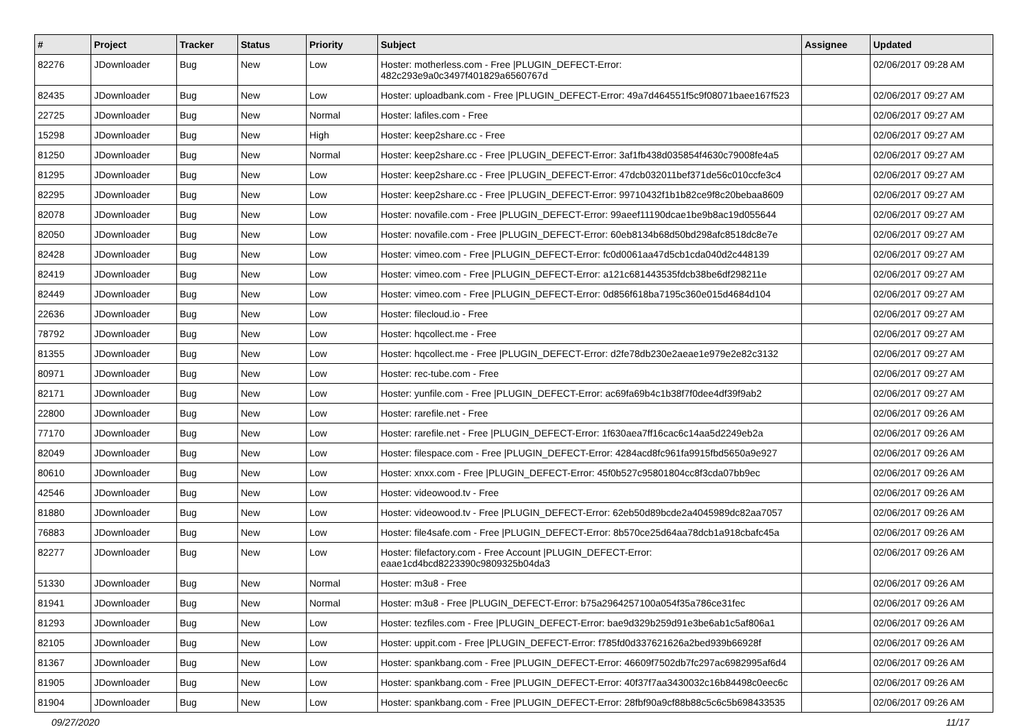| # | Project | Tracker | Status | Priority | Subject | Assignee | Updated |
| --- | --- | --- | --- | --- | --- | --- | --- |
| 82276 | JDownloader | Bug | New | Low | Hoster: motherless.com - Free /PLUGIN_DEFECT-Error: 482c293e9a0c3497f401829a6560767d | | 02/06/2017 09:28 AM |
| 82435 | JDownloader | Bug | New | Low | Hoster: uploadbank.com - Free /PLUGIN_DEFECT-Error: 49a7d464551f5c9f08071baee167f523 | | 02/06/2017 09:27 AM |
| 22725 | JDownloader | Bug | New | Normal | Hoster: lafiles.com - Free | | 02/06/2017 09:27 AM |
| 15298 | JDownloader | Bug | New | High | Hoster: keep2share.cc - Free | | 02/06/2017 09:27 AM |
| 81250 | JDownloader | Bug | New | Normal | Hoster: keep2share.cc - Free /PLUGIN_DEFECT-Error: 3af1fb438d035854f4630c79008fe4a5 | | 02/06/2017 09:27 AM |
| 81295 | JDownloader | Bug | New | Low | Hoster: keep2share.cc - Free /PLUGIN_DEFECT-Error: 47dcb032011bef371de56c010ccfe3c4 | | 02/06/2017 09:27 AM |
| 82295 | JDownloader | Bug | New | Low | Hoster: keep2share.cc - Free /PLUGIN_DEFECT-Error: 99710432f1b1b82ce9f8c20bebaa8609 | | 02/06/2017 09:27 AM |
| 82078 | JDownloader | Bug | New | Low | Hoster: novafile.com - Free /PLUGIN_DEFECT-Error: 99aeef11190dcae1be9b8ac19d055644 | | 02/06/2017 09:27 AM |
| 82050 | JDownloader | Bug | New | Low | Hoster: novafile.com - Free /PLUGIN_DEFECT-Error: 60eb8134b68d50bd298afc8518dc8e7e | | 02/06/2017 09:27 AM |
| 82428 | JDownloader | Bug | New | Low | Hoster: vimeo.com - Free /PLUGIN_DEFECT-Error: fc0d0061aa47d5cb1cda040d2c448139 | | 02/06/2017 09:27 AM |
| 82419 | JDownloader | Bug | New | Low | Hoster: vimeo.com - Free /PLUGIN_DEFECT-Error: a121c681443535fdcb38be6df298211e | | 02/06/2017 09:27 AM |
| 82449 | JDownloader | Bug | New | Low | Hoster: vimeo.com - Free /PLUGIN_DEFECT-Error: 0d856f618ba7195c360e015d4684d104 | | 02/06/2017 09:27 AM |
| 22636 | JDownloader | Bug | New | Low | Hoster: filecloud.io - Free | | 02/06/2017 09:27 AM |
| 78792 | JDownloader | Bug | New | Low | Hoster: hqcollect.me - Free | | 02/06/2017 09:27 AM |
| 81355 | JDownloader | Bug | New | Low | Hoster: hqcollect.me - Free /PLUGIN_DEFECT-Error: d2fe78db230e2aeae1e979e2e82c3132 | | 02/06/2017 09:27 AM |
| 80971 | JDownloader | Bug | New | Low | Hoster: rec-tube.com - Free | | 02/06/2017 09:27 AM |
| 82171 | JDownloader | Bug | New | Low | Hoster: yunfile.com - Free /PLUGIN_DEFECT-Error: ac69fa69b4c1b38f7f0dee4df39f9ab2 | | 02/06/2017 09:27 AM |
| 22800 | JDownloader | Bug | New | Low | Hoster: rarefile.net - Free | | 02/06/2017 09:26 AM |
| 77170 | JDownloader | Bug | New | Low | Hoster: rarefile.net - Free /PLUGIN_DEFECT-Error: 1f630aea7ff16cac6c14aa5d2249eb2a | | 02/06/2017 09:26 AM |
| 82049 | JDownloader | Bug | New | Low | Hoster: filespace.com - Free /PLUGIN_DEFECT-Error: 4284acd8fc961fa9915fbd5650a9e927 | | 02/06/2017 09:26 AM |
| 80610 | JDownloader | Bug | New | Low | Hoster: xnxx.com - Free /PLUGIN_DEFECT-Error: 45f0b527c95801804cc8f3cda07bb9ec | | 02/06/2017 09:26 AM |
| 42546 | JDownloader | Bug | New | Low | Hoster: videowood.tv - Free | | 02/06/2017 09:26 AM |
| 81880 | JDownloader | Bug | New | Low | Hoster: videowood.tv - Free /PLUGIN_DEFECT-Error: 62eb50d89bcde2a4045989dc82aa7057 | | 02/06/2017 09:26 AM |
| 76883 | JDownloader | Bug | New | Low | Hoster: file4safe.com - Free /PLUGIN_DEFECT-Error: 8b570ce25d64aa78dcb1a918cbafc45a | | 02/06/2017 09:26 AM |
| 82277 | JDownloader | Bug | New | Low | Hoster: filefactory.com - Free Account /PLUGIN_DEFECT-Error: eaae1cd4bcd8223390c9809325b04da3 | | 02/06/2017 09:26 AM |
| 51330 | JDownloader | Bug | New | Normal | Hoster: m3u8 - Free | | 02/06/2017 09:26 AM |
| 81941 | JDownloader | Bug | New | Normal | Hoster: m3u8 - Free /PLUGIN_DEFECT-Error: b75a2964257100a054f35a786ce31fec | | 02/06/2017 09:26 AM |
| 81293 | JDownloader | Bug | New | Low | Hoster: tezfiles.com - Free /PLUGIN_DEFECT-Error: bae9d329b259d91e3be6ab1c5af806a1 | | 02/06/2017 09:26 AM |
| 82105 | JDownloader | Bug | New | Low | Hoster: uppit.com - Free /PLUGIN_DEFECT-Error: f785fd0d337621626a2bed939b66928f | | 02/06/2017 09:26 AM |
| 81367 | JDownloader | Bug | New | Low | Hoster: spankbang.com - Free /PLUGIN_DEFECT-Error: 46609f7502db7fc297ac6982995af6d4 | | 02/06/2017 09:26 AM |
| 81905 | JDownloader | Bug | New | Low | Hoster: spankbang.com - Free /PLUGIN_DEFECT-Error: 40f37f7aa3430032c16b84498c0eec6c | | 02/06/2017 09:26 AM |
| 81904 | JDownloader | Bug | New | Low | Hoster: spankbang.com - Free /PLUGIN_DEFECT-Error: 28fbf90a9cf88b88c5c6c5b698433535 | | 02/06/2017 09:26 AM |
09/27/2020 11/17